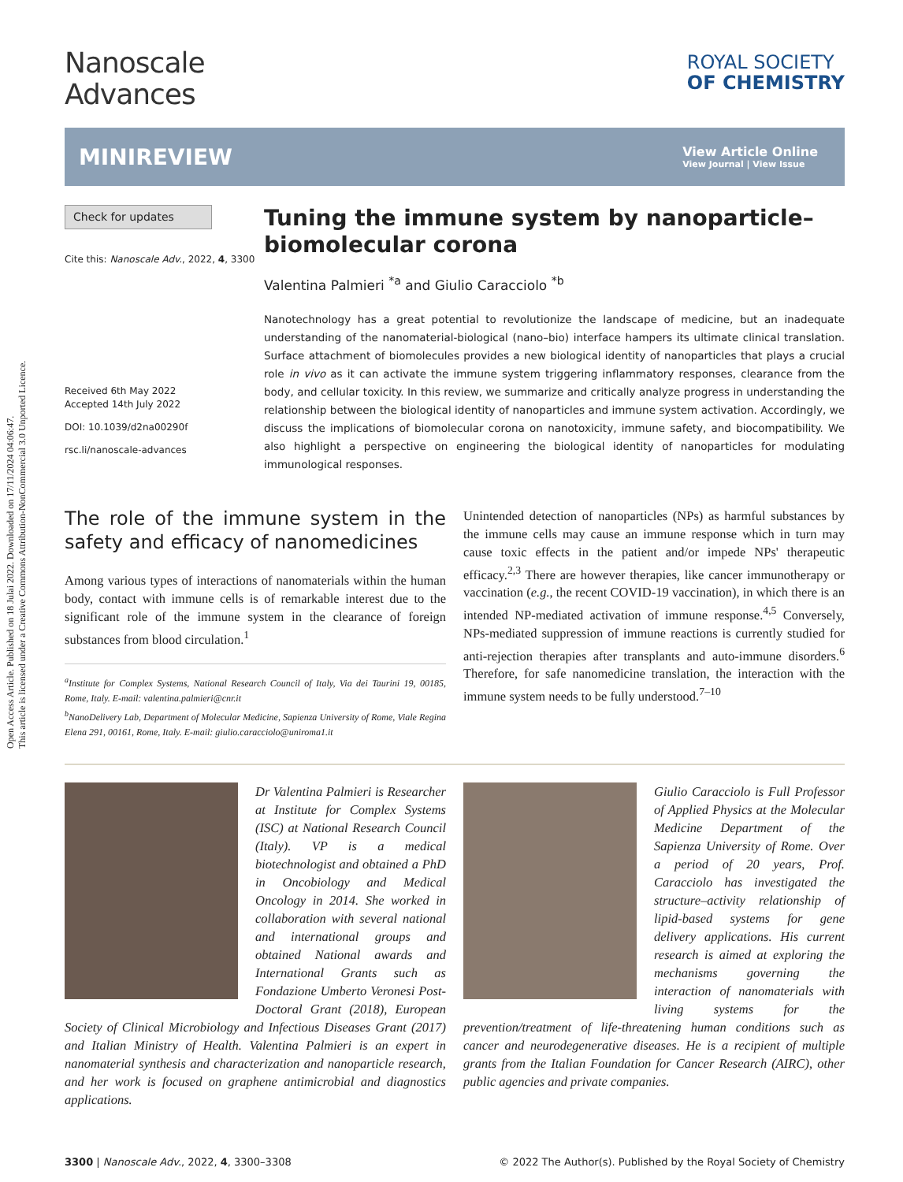Open Access Article. Published on 18 Julai 2022. Downloaded on 17/11/2024 04:06:47.
This article is licensed under a Creative Commons Attribution-NonCommercial 3.0 Unported Licence.
Nanoscale
Advances
ROYAL SOCIETY
OF CHEMISTRY
MINIREVIEW
View Article Online
View Journal | View Issue
Check for updates
Cite this: Nanoscale Adv., 2022, 4, 3300
Received 6th May 2022
Accepted 14th July 2022
DOI: 10.1039/d2na00290f
rsc.li/nanoscale-advances
Tuning the immune system by nanoparticle–biomolecular corona
Valentina Palmieri <sup>*a</sup> and Giulio Caracciolo <sup>*b</sup>
Nanotechnology has a great potential to revolutionize the landscape of medicine, but an inadequate understanding of the nanomaterial-biological (nano–bio) interface hampers its ultimate clinical translation. Surface attachment of biomolecules provides a new biological identity of nanoparticles that plays a crucial role in vivo as it can activate the immune system triggering inflammatory responses, clearance from the body, and cellular toxicity. In this review, we summarize and critically analyze progress in understanding the relationship between the biological identity of nanoparticles and immune system activation. Accordingly, we discuss the implications of biomolecular corona on nanotoxicity, immune safety, and biocompatibility. We also highlight a perspective on engineering the biological identity of nanoparticles for modulating immunological responses.
The role of the immune system in the safety and efficacy of nanomedicines
Among various types of interactions of nanomaterials within the human body, contact with immune cells is of remarkable interest due to the significant role of the immune system in the clearance of foreign substances from blood circulation.<sup>1</sup>
<sup>a</sup> Institute for Complex Systems, National Research Council of Italy, Via dei Taurini 19, 00185, Rome, Italy. E-mail: valentina.palmieri@cnr.it
<sup>b</sup> NanoDelivery Lab, Department of Molecular Medicine, Sapienza University of Rome, Viale Regina Elena 291, 00161, Rome, Italy. E-mail: giulio.caracciolo@uniroma1.it
Unintended detection of nanoparticles (NPs) as harmful substances by the immune cells may cause an immune response which in turn may cause toxic effects in the patient and/or impede NPs' therapeutic efficacy.<sup>2,3</sup> There are however therapies, like cancer immunotherapy or vaccination (e.g., the recent COVID-19 vaccination), in which there is an intended NP-mediated activation of immune response.<sup>4,5</sup> Conversely, NPs-mediated suppression of immune reactions is currently studied for anti-rejection therapies after transplants and auto-immune disorders.<sup>6</sup> Therefore, for safe nanomedicine translation, the interaction with the immune system needs to be fully understood.<sup>7–10</sup>
Dr Valentina Palmieri is Researcher at Institute for Complex Systems (ISC) at National Research Council (Italy). VP is a medical biotechnologist and obtained a PhD in Oncobiology and Medical Oncology in 2014. She worked in collaboration with several national and international groups and obtained National awards and International Grants such as Fondazione Umberto Veronesi Post-Doctoral Grant (2018), European Society of Clinical Microbiology and Infectious Diseases Grant (2017) and Italian Ministry of Health. Valentina Palmieri is an expert in nanomaterial synthesis and characterization and nanoparticle research, and her work is focused on graphene antimicrobial and diagnostics applications.
Giulio Caracciolo is Full Professor of Applied Physics at the Molecular Medicine Department of the Sapienza University of Rome. Over a period of 20 years, Prof. Caracciolo has investigated the structure–activity relationship of lipid-based systems for gene delivery applications. His current research is aimed at exploring the mechanisms governing the interaction of nanomaterials with living systems for the prevention/treatment of life-threatening human conditions such as cancer and neurodegenerative diseases. He is a recipient of multiple grants from the Italian Foundation for Cancer Research (AIRC), other public agencies and private companies.
3300 | Nanoscale Adv., 2022, 4, 3300–3308 © 2022 The Author(s). Published by the Royal Society of Chemistry